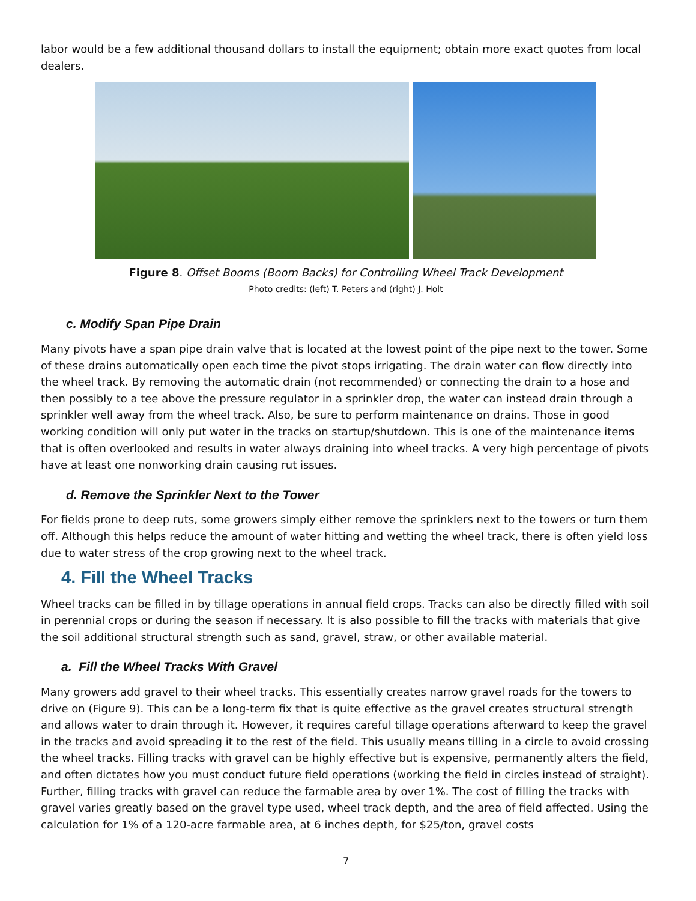labor would be a few additional thousand dollars to install the equipment; obtain more exact quotes from local dealers.
Figure 8. Offset Booms (Boom Backs) for Controlling Wheel Track Development
Photo credits: (left) T. Peters and (right) J. Holt
c. Modify Span Pipe Drain
Many pivots have a span pipe drain valve that is located at the lowest point of the pipe next to the tower. Some of these drains automatically open each time the pivot stops irrigating. The drain water can flow directly into the wheel track. By removing the automatic drain (not recommended) or connecting the drain to a hose and then possibly to a tee above the pressure regulator in a sprinkler drop, the water can instead drain through a sprinkler well away from the wheel track. Also, be sure to perform maintenance on drains. Those in good working condition will only put water in the tracks on startup/shutdown. This is one of the maintenance items that is often overlooked and results in water always draining into wheel tracks. A very high percentage of pivots have at least one nonworking drain causing rut issues.
d. Remove the Sprinkler Next to the Tower
For fields prone to deep ruts, some growers simply either remove the sprinklers next to the towers or turn them off. Although this helps reduce the amount of water hitting and wetting the wheel track, there is often yield loss due to water stress of the crop growing next to the wheel track.
4. Fill the Wheel Tracks
Wheel tracks can be filled in by tillage operations in annual field crops. Tracks can also be directly filled with soil in perennial crops or during the season if necessary. It is also possible to fill the tracks with materials that give the soil additional structural strength such as sand, gravel, straw, or other available material.
a. Fill the Wheel Tracks With Gravel
Many growers add gravel to their wheel tracks. This essentially creates narrow gravel roads for the towers to drive on (Figure 9). This can be a long-term fix that is quite effective as the gravel creates structural strength and allows water to drain through it. However, it requires careful tillage operations afterward to keep the gravel in the tracks and avoid spreading it to the rest of the field. This usually means tilling in a circle to avoid crossing the wheel tracks. Filling tracks with gravel can be highly effective but is expensive, permanently alters the field, and often dictates how you must conduct future field operations (working the field in circles instead of straight). Further, filling tracks with gravel can reduce the farmable area by over 1%. The cost of filling the tracks with gravel varies greatly based on the gravel type used, wheel track depth, and the area of field affected. Using the calculation for 1% of a 120-acre farmable area, at 6 inches depth, for $25/ton, gravel costs
7